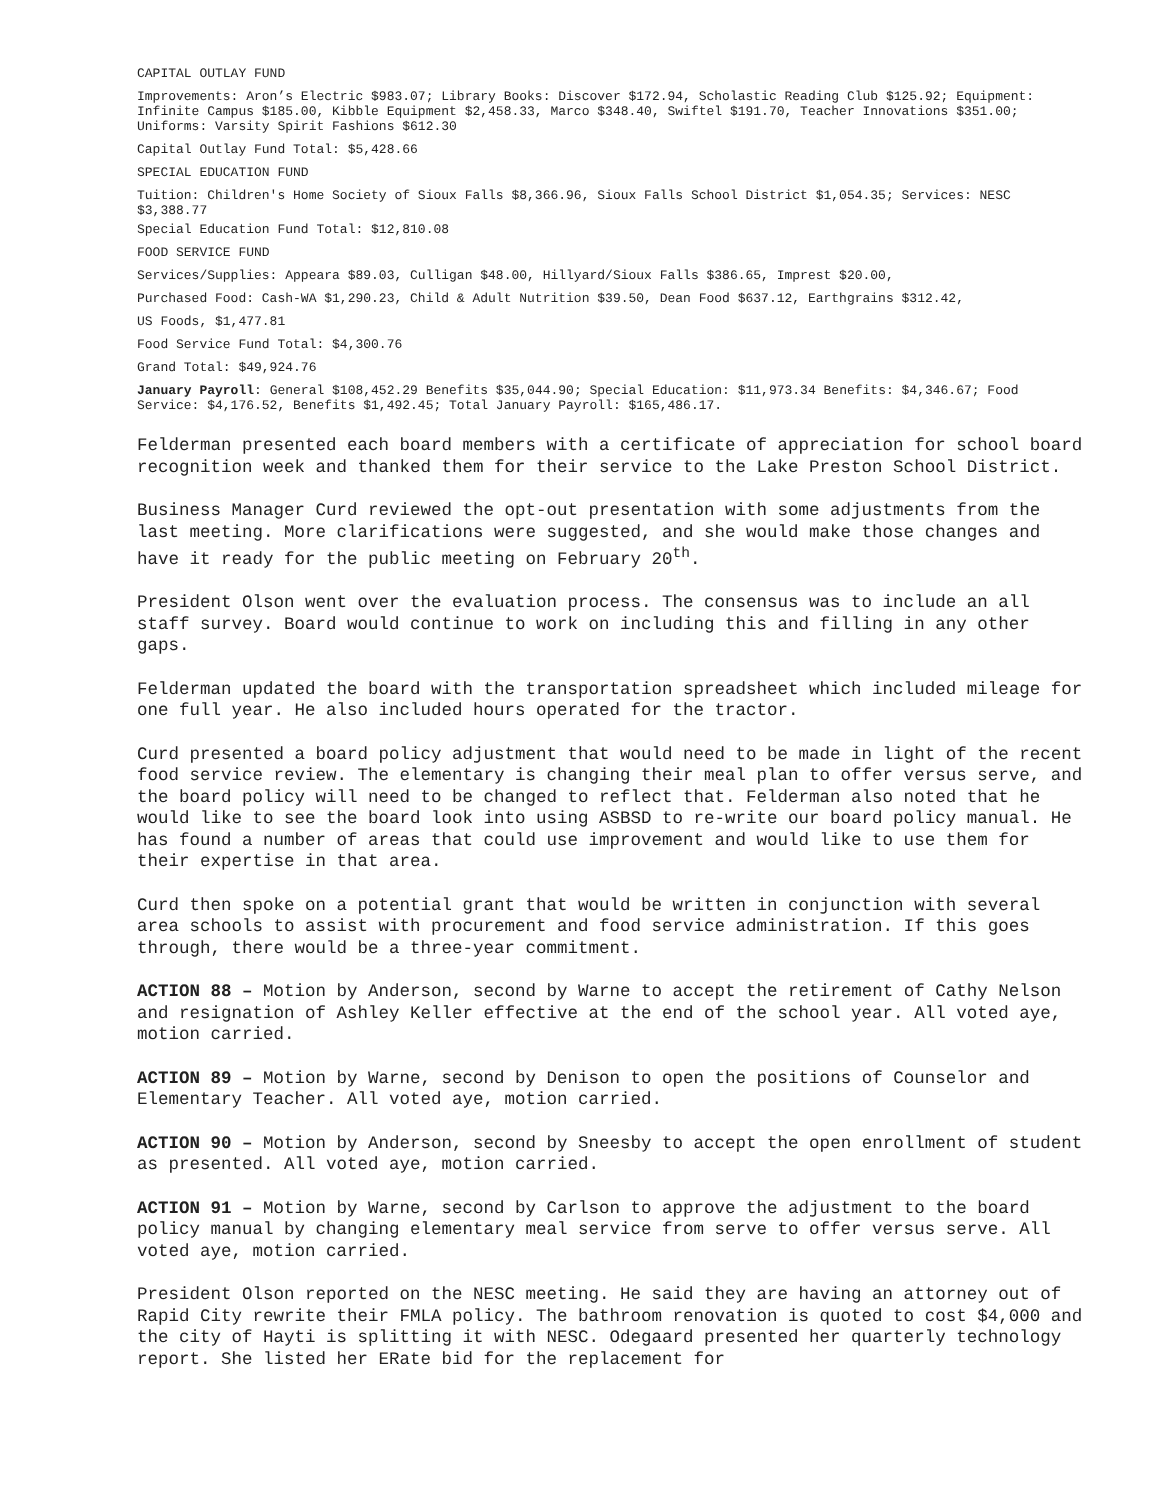CAPITAL OUTLAY FUND
Improvements: Aron’s Electric $983.07; Library Books: Discover $172.94, Scholastic Reading Club $125.92; Equipment: Infinite Campus $185.00, Kibble Equipment $2,458.33, Marco $348.40, Swiftel $191.70, Teacher Innovations $351.00; Uniforms: Varsity Spirit Fashions $612.30
Capital Outlay Fund Total: $5,428.66
SPECIAL EDUCATION FUND
Tuition: Children's Home Society of Sioux Falls $8,366.96, Sioux Falls School District $1,054.35; Services: NESC $3,388.77
Special Education Fund Total: $12,810.08
FOOD SERVICE FUND
Services/Supplies: Appeara $89.03, Culligan $48.00, Hillyard/Sioux Falls $386.65, Imprest $20.00,
Purchased Food: Cash-WA $1,290.23, Child & Adult Nutrition $39.50, Dean Food $637.12, Earthgrains $312.42,
US Foods, $1,477.81
Food Service Fund Total: $4,300.76
Grand Total: $49,924.76
January Payroll: General $108,452.29 Benefits $35,044.90; Special Education: $11,973.34 Benefits: $4,346.67; Food Service: $4,176.52, Benefits $1,492.45; Total January Payroll: $165,486.17.
Felderman presented each board members with a certificate of appreciation for school board recognition week and thanked them for their service to the Lake Preston School District.
Business Manager Curd reviewed the opt-out presentation with some adjustments from the last meeting. More clarifications were suggested, and she would make those changes and have it ready for the public meeting on February 20<sup>th</sup>.
President Olson went over the evaluation process. The consensus was to include an all staff survey. Board would continue to work on including this and filling in any other gaps.
Felderman updated the board with the transportation spreadsheet which included mileage for one full year. He also included hours operated for the tractor.
Curd presented a board policy adjustment that would need to be made in light of the recent food service review. The elementary is changing their meal plan to offer versus serve, and the board policy will need to be changed to reflect that. Felderman also noted that he would like to see the board look into using ASBSD to re-write our board policy manual. He has found a number of areas that could use improvement and would like to use them for their expertise in that area.
Curd then spoke on a potential grant that would be written in conjunction with several area schools to assist with procurement and food service administration. If this goes through, there would be a three-year commitment.
ACTION 88 – Motion by Anderson, second by Warne to accept the retirement of Cathy Nelson and resignation of Ashley Keller effective at the end of the school year. All voted aye, motion carried.
ACTION 89 – Motion by Warne, second by Denison to open the positions of Counselor and Elementary Teacher. All voted aye, motion carried.
ACTION 90 – Motion by Anderson, second by Sneesby to accept the open enrollment of student as presented. All voted aye, motion carried.
ACTION 91 – Motion by Warne, second by Carlson to approve the adjustment to the board policy manual by changing elementary meal service from serve to offer versus serve. All voted aye, motion carried.
President Olson reported on the NESC meeting. He said they are having an attorney out of Rapid City rewrite their FMLA policy. The bathroom renovation is quoted to cost $4,000 and the city of Hayti is splitting it with NESC. Odegaard presented her quarterly technology report. She listed her ERate bid for the replacement for